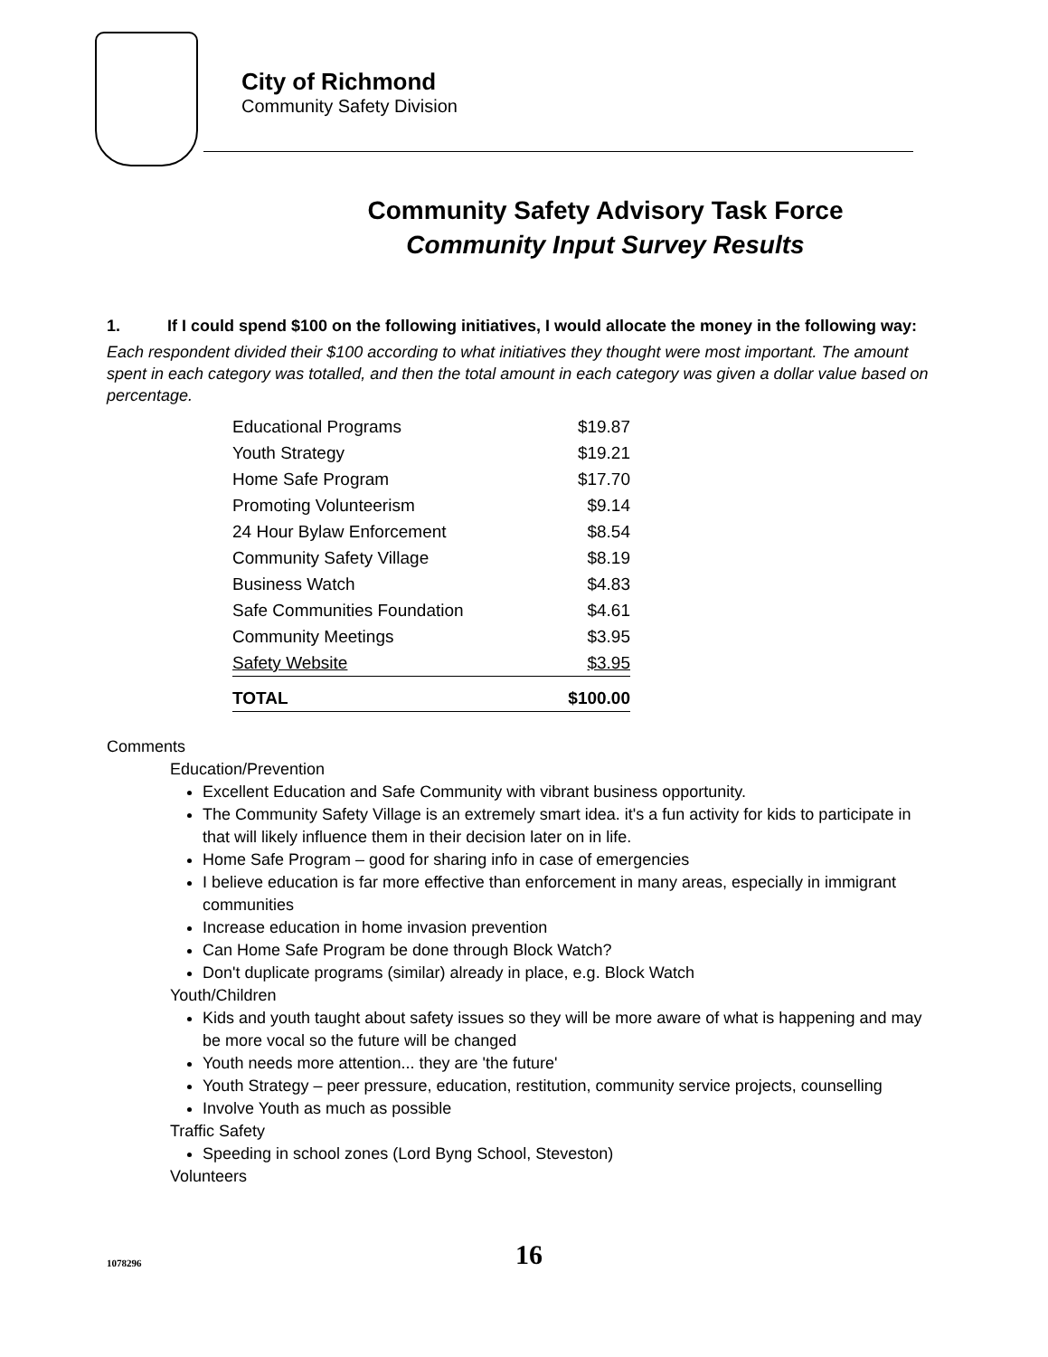City of Richmond
Community Safety Division
Community Safety Advisory Task Force
Community Input Survey Results
1. If I could spend $100 on the following initiatives, I would allocate the money in the following way:
Each respondent divided their $100 according to what initiatives they thought were most important. The amount spent in each category was totalled, and then the total amount in each category was given a dollar value based on percentage.
| Educational Programs | $19.87 |
| Youth Strategy | $19.21 |
| Home Safe Program | $17.70 |
| Promoting Volunteerism | $9.14 |
| 24 Hour Bylaw Enforcement | $8.54 |
| Community Safety Village | $8.19 |
| Business Watch | $4.83 |
| Safe Communities Foundation | $4.61 |
| Community Meetings | $3.95 |
| Safety Website | $3.95 |
| TOTAL | $100.00 |
Comments
Education/Prevention
Excellent Education and Safe Community with vibrant business opportunity.
The Community Safety Village is an extremely smart idea. it's a fun activity for kids to participate in that will likely influence them in their decision later on in life.
Home Safe Program – good for sharing info in case of emergencies
I believe education is far more effective than enforcement in many areas, especially in immigrant communities
Increase education in home invasion prevention
Can Home Safe Program be done through Block Watch?
Don't duplicate programs (similar) already in place, e.g. Block Watch
Youth/Children
Kids and youth taught about safety issues so they will be more aware of what is happening and may be more vocal so the future will be changed
Youth needs more attention... they are 'the future'
Youth Strategy – peer pressure, education, restitution, community service projects, counselling
Involve Youth as much as possible
Traffic Safety
Speeding in school zones (Lord Byng School, Steveston)
Volunteers
1078296 16